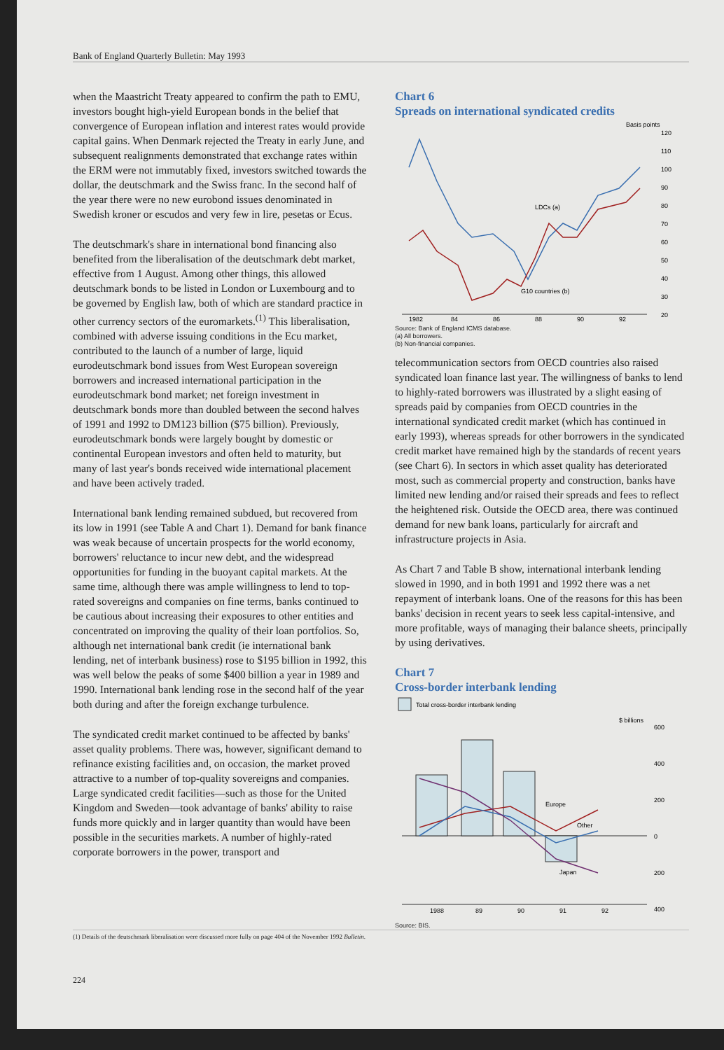Bank of England Quarterly Bulletin: May 1993
when the Maastricht Treaty appeared to confirm the path to EMU, investors bought high-yield European bonds in the belief that convergence of European inflation and interest rates would provide capital gains. When Denmark rejected the Treaty in early June, and subsequent realignments demonstrated that exchange rates within the ERM were not immutably fixed, investors switched towards the dollar, the deutschmark and the Swiss franc. In the second half of the year there were no new eurobond issues denominated in Swedish kroner or escudos and very few in lire, pesetas or Ecus.
The deutschmark's share in international bond financing also benefited from the liberalisation of the deutschmark debt market, effective from 1 August. Among other things, this allowed deutschmark bonds to be listed in London or Luxembourg and to be governed by English law, both of which are standard practice in other currency sectors of the euromarkets.<sup>(1)</sup> This liberalisation, combined with adverse issuing conditions in the Ecu market, contributed to the launch of a number of large, liquid eurodeutschmark bond issues from West European sovereign borrowers and increased international participation in the eurodeutschmark bond market; net foreign investment in deutschmark bonds more than doubled between the second halves of 1991 and 1992 to DM123 billion ($75 billion). Previously, eurodeutschmark bonds were largely bought by domestic or continental European investors and often held to maturity, but many of last year's bonds received wide international placement and have been actively traded.
International bank lending remained subdued, but recovered from its low in 1991 (see Table A and Chart 1). Demand for bank finance was weak because of uncertain prospects for the world economy, borrowers' reluctance to incur new debt, and the widespread opportunities for funding in the buoyant capital markets. At the same time, although there was ample willingness to lend to top-rated sovereigns and companies on fine terms, banks continued to be cautious about increasing their exposures to other entities and concentrated on improving the quality of their loan portfolios. So, although net international bank credit (ie international bank lending, net of interbank business) rose to $195 billion in 1992, this was well below the peaks of some $400 billion a year in 1989 and 1990. International bank lending rose in the second half of the year both during and after the foreign exchange turbulence.
The syndicated credit market continued to be affected by banks' asset quality problems. There was, however, significant demand to refinance existing facilities and, on occasion, the market proved attractive to a number of top-quality sovereigns and companies. Large syndicated credit facilities—such as those for the United Kingdom and Sweden—took advantage of banks' ability to raise funds more quickly and in larger quantity than would have been possible in the securities markets. A number of highly-rated corporate borrowers in the power, transport and
Chart 6
Spreads on international syndicated credits
Basis points
120
110
100
90
80
70
60
50
40
30
20
LDCs (a)
G10 countries (b)
1982
84
86
88
90
92
Source: Bank of England ICMS database.
(a) All borrowers.
(b) Non-financial companies.
telecommunication sectors from OECD countries also raised syndicated loan finance last year. The willingness of banks to lend to highly-rated borrowers was illustrated by a slight easing of spreads paid by companies from OECD countries in the international syndicated credit market (which has continued in early 1993), whereas spreads for other borrowers in the syndicated credit market have remained high by the standards of recent years (see Chart 6). In sectors in which asset quality has deteriorated most, such as commercial property and construction, banks have limited new lending and/or raised their spreads and fees to reflect the heightened risk. Outside the OECD area, there was continued demand for new bank loans, particularly for aircraft and infrastructure projects in Asia.
As Chart 7 and Table B show, international interbank lending slowed in 1990, and in both 1991 and 1992 there was a net repayment of interbank loans. One of the reasons for this has been banks' decision in recent years to seek less capital-intensive, and more profitable, ways of managing their balance sheets, principally by using derivatives.
Chart 7
Cross-border interbank lending
Total cross-border interbank lending
$ billions
600
400
200
0
200
400
Europe
Other
Japan
1988
89
90
91
92
Source: BIS.
(1) Details of the deutschmark liberalisation were discussed more fully on page 404 of the November 1992 Bulletin.
224